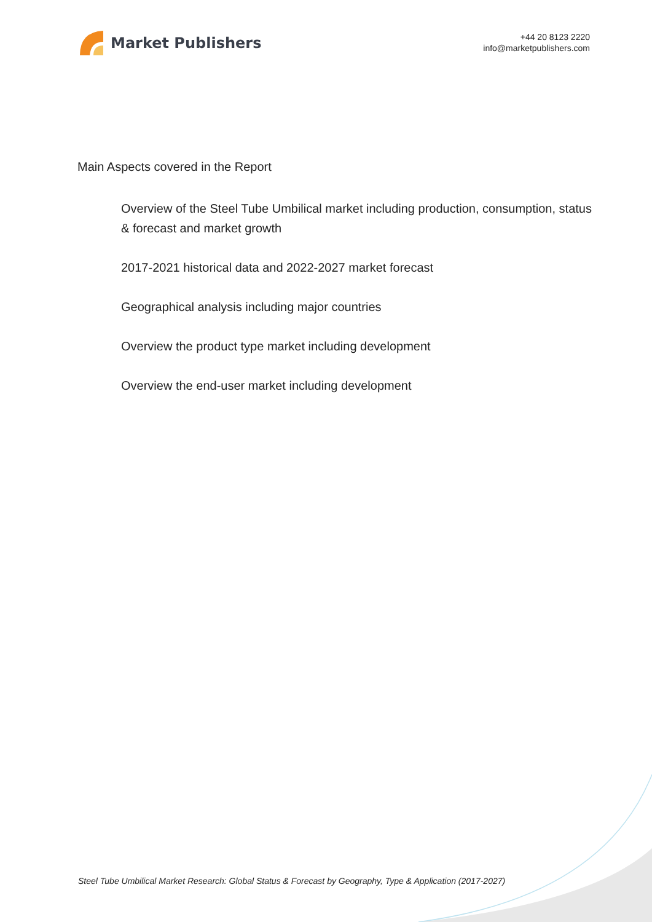Market Publishers
+44 20 8123 2220
info@marketpublishers.com
Main Aspects covered in the Report
Overview of the Steel Tube Umbilical market including production, consumption, status & forecast and market growth
2017-2021 historical data and 2022-2027 market forecast
Geographical analysis including major countries
Overview the product type market including development
Overview the end-user market including development
Steel Tube Umbilical Market Research: Global Status & Forecast by Geography, Type & Application (2017-2027)